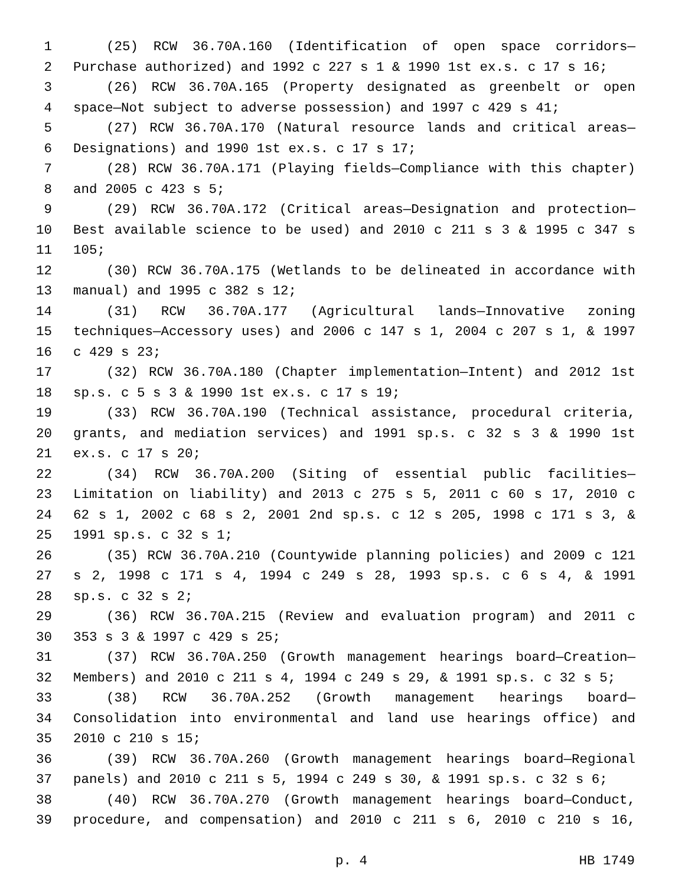1 (25) RCW 36.70A.160 (Identification of open space corridors—
2 Purchase authorized) and 1992 c 227 s 1 & 1990 1st ex.s. c 17 s 16;
3 (26) RCW 36.70A.165 (Property designated as greenbelt or open
4 space—Not subject to adverse possession) and 1997 c 429 s 41;
5 (27) RCW 36.70A.170 (Natural resource lands and critical areas—
6 Designations) and 1990 1st ex.s. c 17 s 17;
7 (28) RCW 36.70A.171 (Playing fields—Compliance with this chapter)
8 and 2005 c 423 s 5;
9 (29) RCW 36.70A.172 (Critical areas—Designation and protection—
10 Best available science to be used) and 2010 c 211 s 3 & 1995 c 347 s
11 105;
12 (30) RCW 36.70A.175 (Wetlands to be delineated in accordance with
13 manual) and 1995 c 382 s 12;
14 (31) RCW 36.70A.177 (Agricultural lands—Innovative zoning
15 techniques—Accessory uses) and 2006 c 147 s 1, 2004 c 207 s 1, & 1997
16 c 429 s 23;
17 (32) RCW 36.70A.180 (Chapter implementation—Intent) and 2012 1st
18 sp.s. c 5 s 3 & 1990 1st ex.s. c 17 s 19;
19 (33) RCW 36.70A.190 (Technical assistance, procedural criteria,
20 grants, and mediation services) and 1991 sp.s. c 32 s 3 & 1990 1st
21 ex.s. c 17 s 20;
22 (34) RCW 36.70A.200 (Siting of essential public facilities—
23 Limitation on liability) and 2013 c 275 s 5, 2011 c 60 s 17, 2010 c
24 62 s 1, 2002 c 68 s 2, 2001 2nd sp.s. c 12 s 205, 1998 c 171 s 3, &
25 1991 sp.s. c 32 s 1;
26 (35) RCW 36.70A.210 (Countywide planning policies) and 2009 c 121
27 s 2, 1998 c 171 s 4, 1994 c 249 s 28, 1993 sp.s. c 6 s 4, & 1991
28 sp.s. c 32 s 2;
29 (36) RCW 36.70A.215 (Review and evaluation program) and 2011 c
30 353 s 3 & 1997 c 429 s 25;
31 (37) RCW 36.70A.250 (Growth management hearings board—Creation—
32 Members) and 2010 c 211 s 4, 1994 c 249 s 29, & 1991 sp.s. c 32 s 5;
33 (38) RCW 36.70A.252 (Growth management hearings board—
34 Consolidation into environmental and land use hearings office) and
35 2010 c 210 s 15;
36 (39) RCW 36.70A.260 (Growth management hearings board—Regional
37 panels) and 2010 c 211 s 5, 1994 c 249 s 30, & 1991 sp.s. c 32 s 6;
38 (40) RCW 36.70A.270 (Growth management hearings board—Conduct,
39 procedure, and compensation) and 2010 c 211 s 6, 2010 c 210 s 16,
p. 4 HB 1749